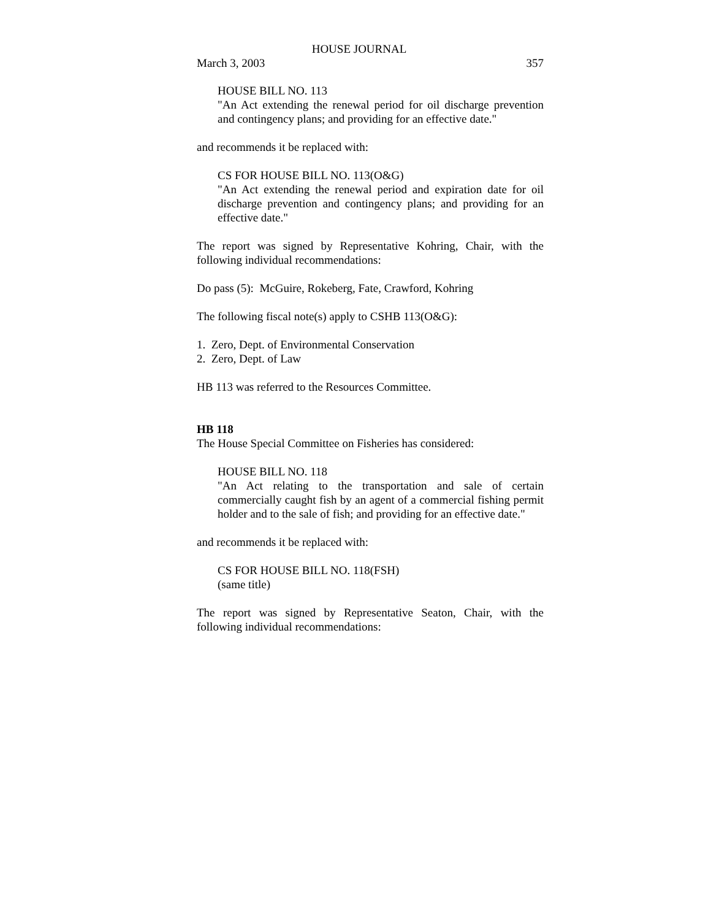HOUSE JOURNAL
March 3, 2003 357
HOUSE BILL NO. 113
"An Act extending the renewal period for oil discharge prevention and contingency plans; and providing for an effective date."
and recommends it be replaced with:
CS FOR HOUSE BILL NO. 113(O&G)
"An Act extending the renewal period and expiration date for oil discharge prevention and contingency plans; and providing for an effective date."
The report was signed by Representative Kohring, Chair, with the following individual recommendations:
Do pass (5): McGuire, Rokeberg, Fate, Crawford, Kohring
The following fiscal note(s) apply to CSHB 113(O&G):
1. Zero, Dept. of Environmental Conservation
2. Zero, Dept. of Law
HB 113 was referred to the Resources Committee.
HB 118
The House Special Committee on Fisheries has considered:
HOUSE BILL NO. 118
"An Act relating to the transportation and sale of certain commercially caught fish by an agent of a commercial fishing permit holder and to the sale of fish; and providing for an effective date."
and recommends it be replaced with:
CS FOR HOUSE BILL NO. 118(FSH)
(same title)
The report was signed by Representative Seaton, Chair, with the following individual recommendations: